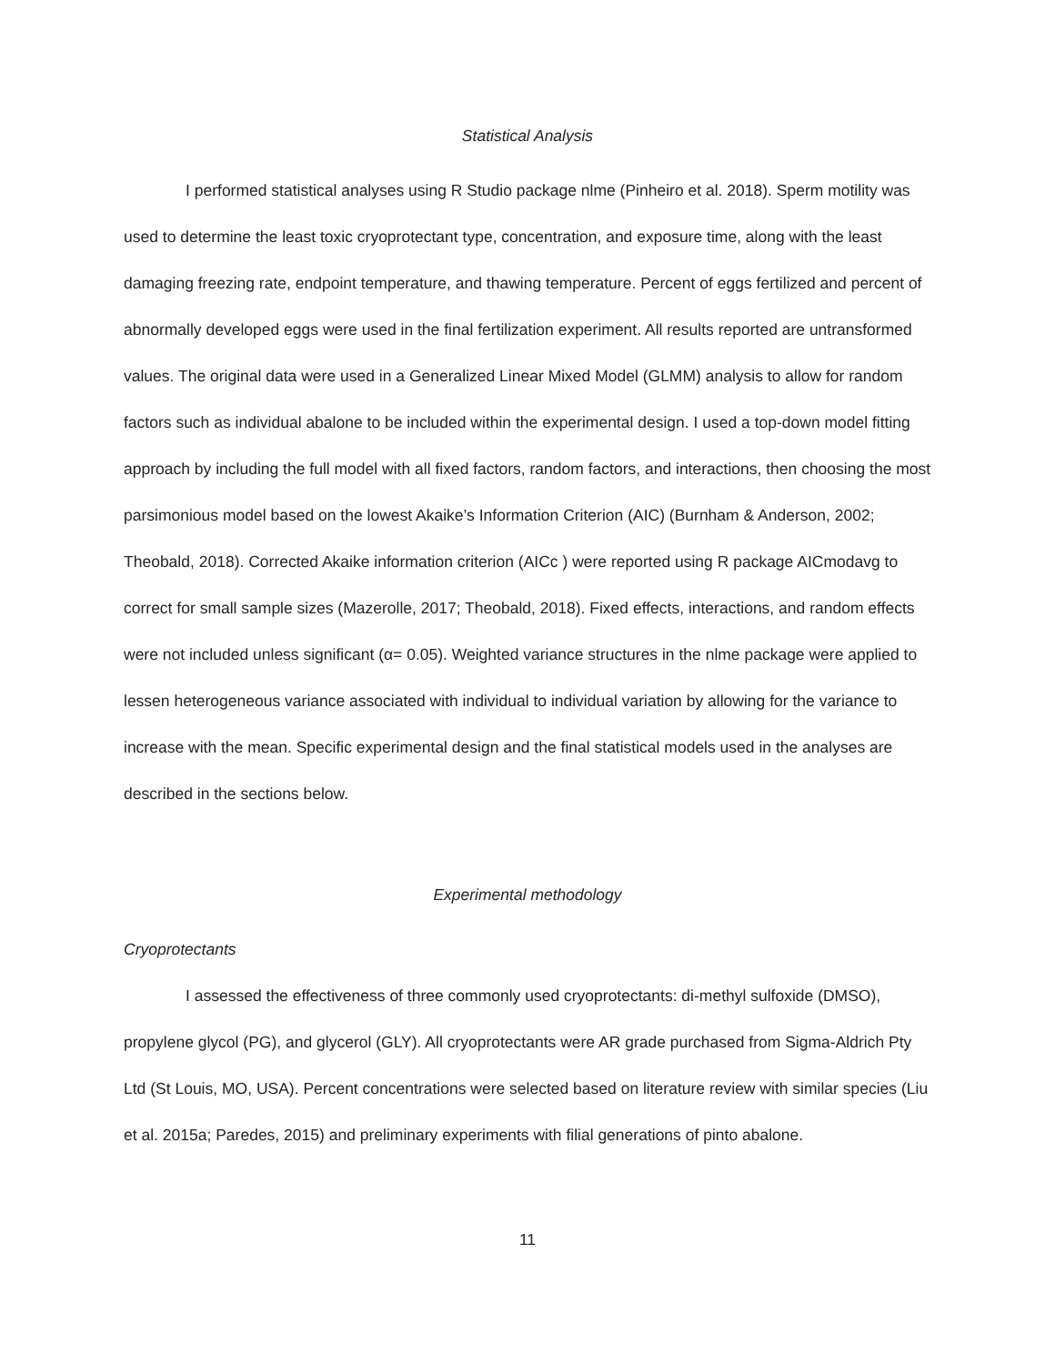Statistical Analysis
I performed statistical analyses using R Studio package nlme (Pinheiro et al. 2018). Sperm motility was used to determine the least toxic cryoprotectant type, concentration, and exposure time, along with the least damaging freezing rate, endpoint temperature, and thawing temperature. Percent of eggs fertilized and percent of abnormally developed eggs were used in the final fertilization experiment. All results reported are untransformed values. The original data were used in a Generalized Linear Mixed Model (GLMM) analysis to allow for random factors such as individual abalone to be included within the experimental design. I used a top-down model fitting approach by including the full model with all fixed factors, random factors, and interactions, then choosing the most parsimonious model based on the lowest Akaike’s Information Criterion (AIC) (Burnham & Anderson, 2002; Theobald, 2018). Corrected Akaike information criterion (AICc ) were reported using R package AICmodavg to correct for small sample sizes (Mazerolle, 2017; Theobald, 2018). Fixed effects, interactions, and random effects were not included unless significant (α= 0.05). Weighted variance structures in the nlme package were applied to lessen heterogeneous variance associated with individual to individual variation by allowing for the variance to increase with the mean. Specific experimental design and the final statistical models used in the analyses are described in the sections below.
Experimental methodology
Cryoprotectants
I assessed the effectiveness of three commonly used cryoprotectants: di-methyl sulfoxide (DMSO), propylene glycol (PG), and glycerol (GLY). All cryoprotectants were AR grade purchased from Sigma-Aldrich Pty Ltd (St Louis, MO, USA). Percent concentrations were selected based on literature review with similar species (Liu et al. 2015a; Paredes, 2015) and preliminary experiments with filial generations of pinto abalone.
11